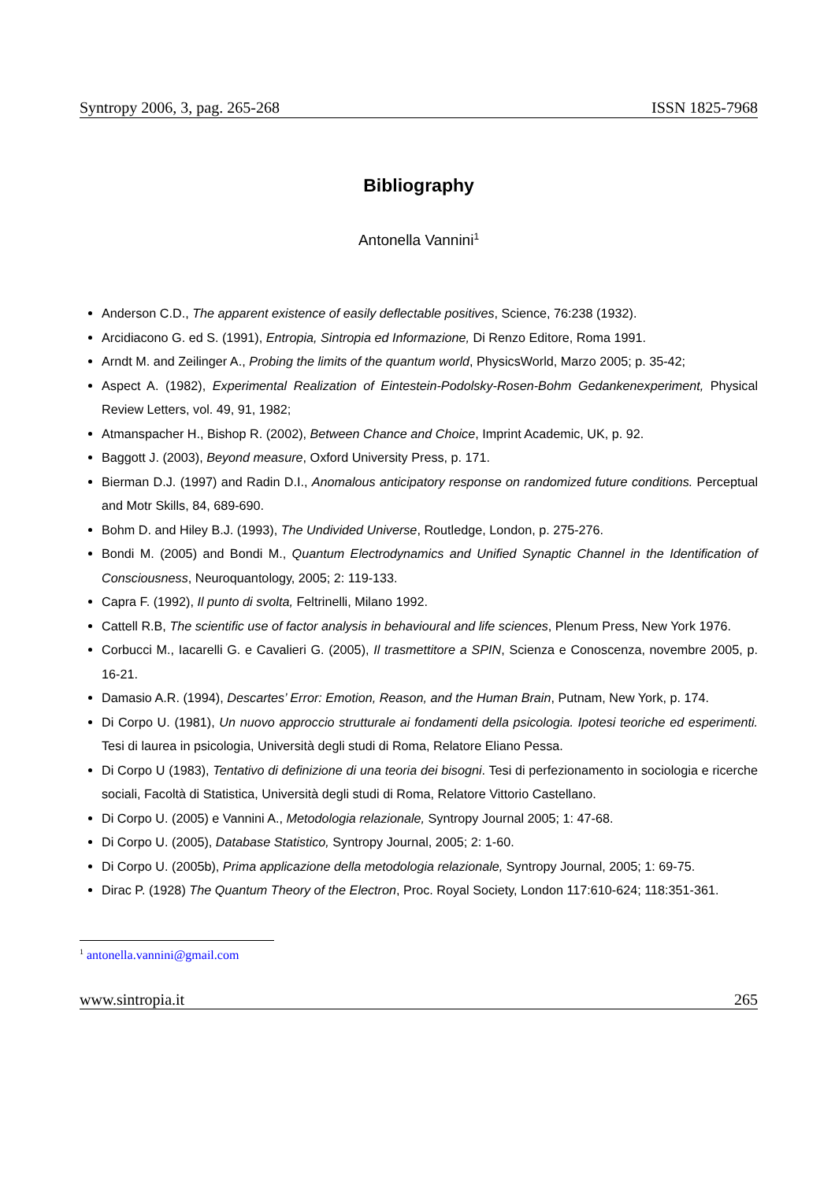Syntropy 2006, 3, pag. 265-268 ISSN 1825-7968
Bibliography
Antonella Vannini<sup>1</sup>
Anderson C.D., The apparent existence of easily deflectable positives, Science, 76:238 (1932).
Arcidiacono G. ed S. (1991), Entropia, Sintropia ed Informazione, Di Renzo Editore, Roma 1991.
Arndt M. and Zeilinger A., Probing the limits of the quantum world, PhysicsWorld, Marzo 2005; p. 35-42;
Aspect A. (1982), Experimental Realization of Eintestein-Podolsky-Rosen-Bohm Gedankenexperiment, Physical Review Letters, vol. 49, 91, 1982;
Atmanspacher H., Bishop R. (2002), Between Chance and Choice, Imprint Academic, UK, p. 92.
Baggott J. (2003), Beyond measure, Oxford University Press, p. 171.
Bierman D.J. (1997) and Radin D.I., Anomalous anticipatory response on randomized future conditions. Perceptual and Motr Skills, 84, 689-690.
Bohm D. and Hiley B.J. (1993), The Undivided Universe, Routledge, London, p. 275-276.
Bondi M. (2005) and Bondi M., Quantum Electrodynamics and Unified Synaptic Channel in the Identification of Consciousness, Neuroquantology, 2005; 2: 119-133.
Capra F. (1992), Il punto di svolta, Feltrinelli, Milano 1992.
Cattell R.B, The scientific use of factor analysis in behavioural and life sciences, Plenum Press, New York 1976.
Corbucci M., Iacarelli G. e Cavalieri G. (2005), Il trasmettitore a SPIN, Scienza e Conoscenza, novembre 2005, p. 16-21.
Damasio A.R. (1994), Descartes’ Error: Emotion, Reason, and the Human Brain, Putnam, New York, p. 174.
Di Corpo U. (1981), Un nuovo approccio strutturale ai fondamenti della psicologia. Ipotesi teoriche ed esperimenti. Tesi di laurea in psicologia, Università degli studi di Roma, Relatore Eliano Pessa.
Di Corpo U (1983), Tentativo di definizione di una teoria dei bisogni. Tesi di perfezionamento in sociologia e ricerche sociali, Facoltà di Statistica, Università degli studi di Roma, Relatore Vittorio Castellano.
Di Corpo U. (2005) e Vannini A., Metodologia relazionale, Syntropy Journal 2005; 1: 47-68.
Di Corpo U. (2005), Database Statistico, Syntropy Journal, 2005; 2: 1-60.
Di Corpo U. (2005b), Prima applicazione della metodologia relazionale, Syntropy Journal, 2005; 1: 69-75.
Dirac P. (1928) The Quantum Theory of the Electron, Proc. Royal Society, London 117:610-624; 118:351-361.
<sup>1</sup> antonella.vannini@gmail.com
www.sintropia.it 265